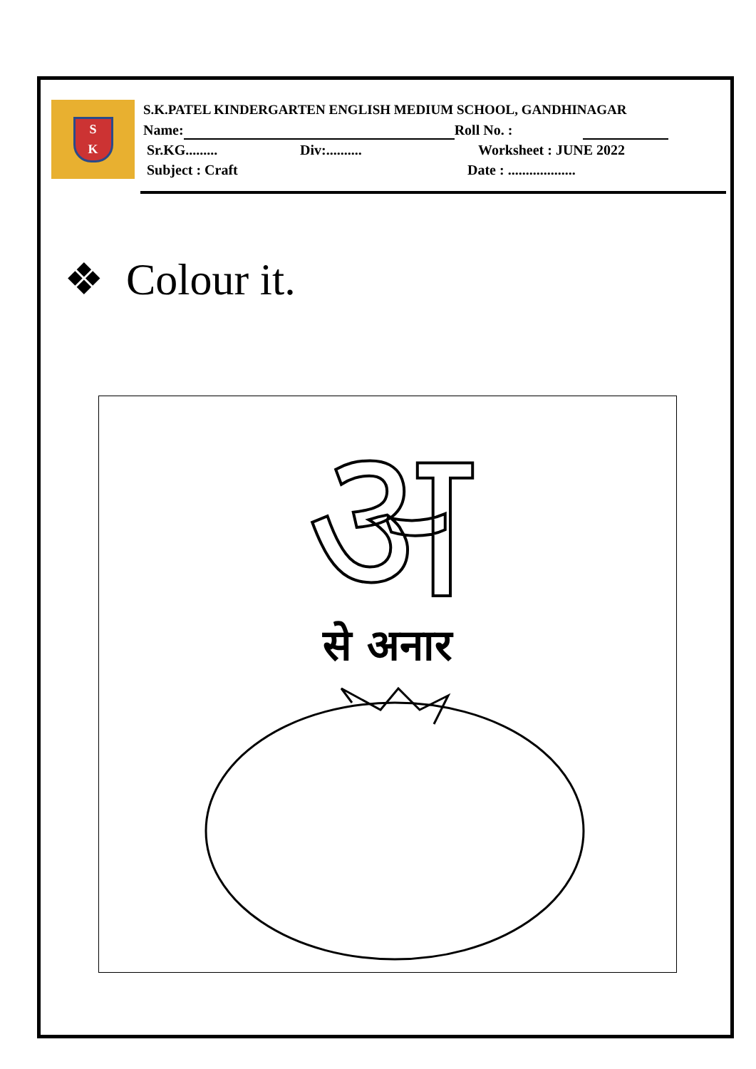S
K
S.K.PATEL KINDERGARTEN ENGLISH MEDIUM SCHOOL, GANDHINAGAR
Name: Roll No. :
Sr.KG......... Div:.......... Worksheet : JUNE 2022
Subject : Craft Date : ...................
❖ Colour it.
अ
से अनार